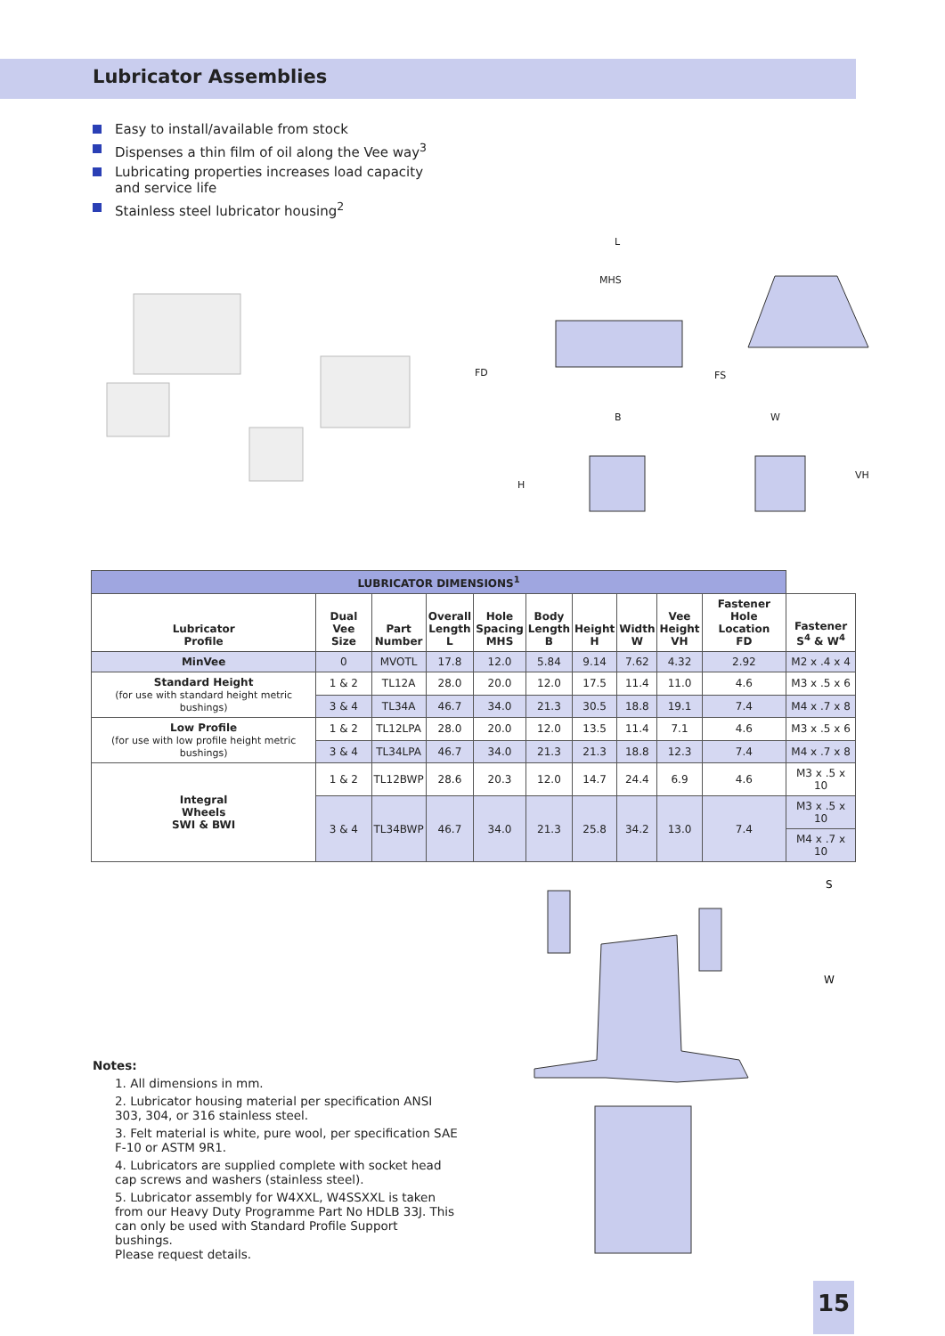Lubricator Assemblies
Easy to install/available from stock
Dispenses a thin film of oil along the Vee way<sup>3</sup>
Lubricating properties increases load capacity and service life
Stainless steel lubricator housing<sup>2</sup>
L
MHS
FD
FS
B
W
H
VH
| LUBRICATOR DIMENSIONS<sup>1</sup> | | | | | | | | | | |
| --- | --- | --- | --- | --- | --- | --- | --- | --- | --- | --- |
| Lubricator Profile | Dual Vee Size | Part Number | Overall Length L | Hole Spacing MHS | Body Length B | Height H | Width W | Vee Height VH | Fastener Hole Location FD | Fastener S<sup>4</sup> & W<sup>4</sup> |
| MinVee | 0 | MVOTL | 17.8 | 12.0 | 5.84 | 9.14 | 7.62 | 4.32 | 2.92 | M2 x .4 x 4 |
| Standard Height (for use with standard height metric bushings) | 1 & 2 | TL12A | 28.0 | 20.0 | 12.0 | 17.5 | 11.4 | 11.0 | 4.6 | M3 x .5 x 6 |
| | 3 & 4 | TL34A | 46.7 | 34.0 | 21.3 | 30.5 | 18.8 | 19.1 | 7.4 | M4 x .7 x 8 |
| Low Profile (for use with low profile height metric bushings) | 1 & 2 | TL12LPA | 28.0 | 20.0 | 12.0 | 13.5 | 11.4 | 7.1 | 4.6 | M3 x .5 x 6 |
| | 3 & 4 | TL34LPA | 46.7 | 34.0 | 21.3 | 21.3 | 18.8 | 12.3 | 7.4 | M4 x .7 x 8 |
| Integral Wheels SWI & BWI | 1 & 2 | TL12BWP | 28.6 | 20.3 | 12.0 | 14.7 | 24.4 | 6.9 | 4.6 | M3 x .5 x 10 |
| | 3 & 4 | TL34BWP | 46.7 | 34.0 | 21.3 | 25.8 | 34.2 | 13.0 | 7.4 | M3 x .5 x 10 |
| | | | | | | | | | | M4 x .7 x 10 |
S
W
Notes:
1. All dimensions in mm.
2. Lubricator housing material per specification ANSI 303, 304, or 316 stainless steel.
3. Felt material is white, pure wool, per specification SAE F-10 or ASTM 9R1.
4. Lubricators are supplied complete with socket head cap screws and washers (stainless steel).
5. Lubricator assembly for W4XXL, W4SSXXL is taken from our Heavy Duty Programme Part No HDLB 33J. This can only be used with Standard Profile Support bushings.
Please request details.
15